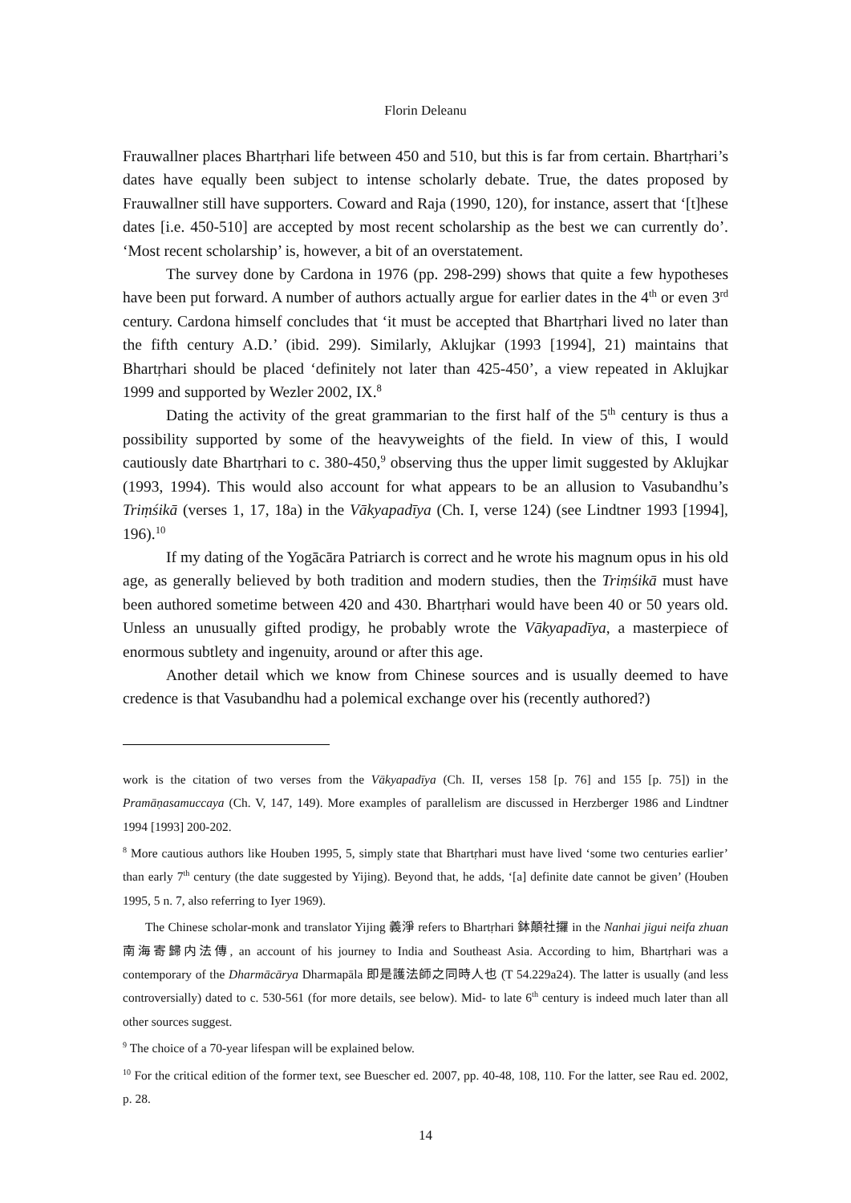Florin Deleanu
Frauwallner places Bhartṛhari life between 450 and 510, but this is far from certain. Bhartṛhari’s dates have equally been subject to intense scholarly debate. True, the dates proposed by Frauwallner still have supporters. Coward and Raja (1990, 120), for instance, assert that ‘[t]hese dates [i.e. 450-510] are accepted by most recent scholarship as the best we can currently do’. ‘Most recent scholarship’ is, however, a bit of an overstatement.
The survey done by Cardona in 1976 (pp. 298-299) shows that quite a few hypotheses have been put forward. A number of authors actually argue for earlier dates in the 4<sup>th</sup> or even 3<sup>rd</sup> century. Cardona himself concludes that ‘it must be accepted that Bhartṛhari lived no later than the fifth century A.D.’ (ibid. 299). Similarly, Aklujkar (1993 [1994], 21) maintains that Bhartṛhari should be placed ‘definitely not later than 425-450’, a view repeated in Aklujkar 1999 and supported by Wezler 2002, IX.<sup>8</sup>
Dating the activity of the great grammarian to the first half of the 5<sup>th</sup> century is thus a possibility supported by some of the heavyweights of the field. In view of this, I would cautiously date Bhartṛhari to c. 380-450,<sup>9</sup> observing thus the upper limit suggested by Aklujkar (1993, 1994). This would also account for what appears to be an allusion to Vasubandhu’s Triṃśikā (verses 1, 17, 18a) in the Vākyapadīya (Ch. I, verse 124) (see Lindtner 1993 [1994], 196).<sup>10</sup>
If my dating of the Yogācāra Patriarch is correct and he wrote his magnum opus in his old age, as generally believed by both tradition and modern studies, then the Triṃśikā must have been authored sometime between 420 and 430. Bhartṛhari would have been 40 or 50 years old. Unless an unusually gifted prodigy, he probably wrote the Vākyapadīya, a masterpiece of enormous subtlety and ingenuity, around or after this age.
Another detail which we know from Chinese sources and is usually deemed to have credence is that Vasubandhu had a polemical exchange over his (recently authored?)
work is the citation of two verses from the Vākyapadīya (Ch. II, verses 158 [p. 76] and 155 [p. 75]) in the Pramāṇasamuccaya (Ch. V, 147, 149). More examples of parallelism are discussed in Herzberger 1986 and Lindtner 1994 [1993] 200-202.
<sup>8</sup> More cautious authors like Houben 1995, 5, simply state that Bhartṛhari must have lived ‘some two centuries earlier’ than early 7<sup>th</sup> century (the date suggested by Yijing). Beyond that, he adds, ‘[a] definite date cannot be given’ (Houben 1995, 5 n. 7, also referring to Iyer 1969).
The Chinese scholar-monk and translator Yijing 義淨 refers to Bhartṛhari 鉢顛社攞 in the Nanhai jigui neifa zhuan 南海寄歸内法傳, an account of his journey to India and Southeast Asia. According to him, Bhartṛhari was a contemporary of the Dharmācārya Dharmapāla 即是護法師之同時人也 (T 54.229a24). The latter is usually (and less controversially) dated to c. 530-561 (for more details, see below). Mid- to late 6<sup>th</sup> century is indeed much later than all other sources suggest.
<sup>9</sup> The choice of a 70-year lifespan will be explained below.
<sup>10</sup> For the critical edition of the former text, see Buescher ed. 2007, pp. 40-48, 108, 110. For the latter, see Rau ed. 2002, p. 28.
14